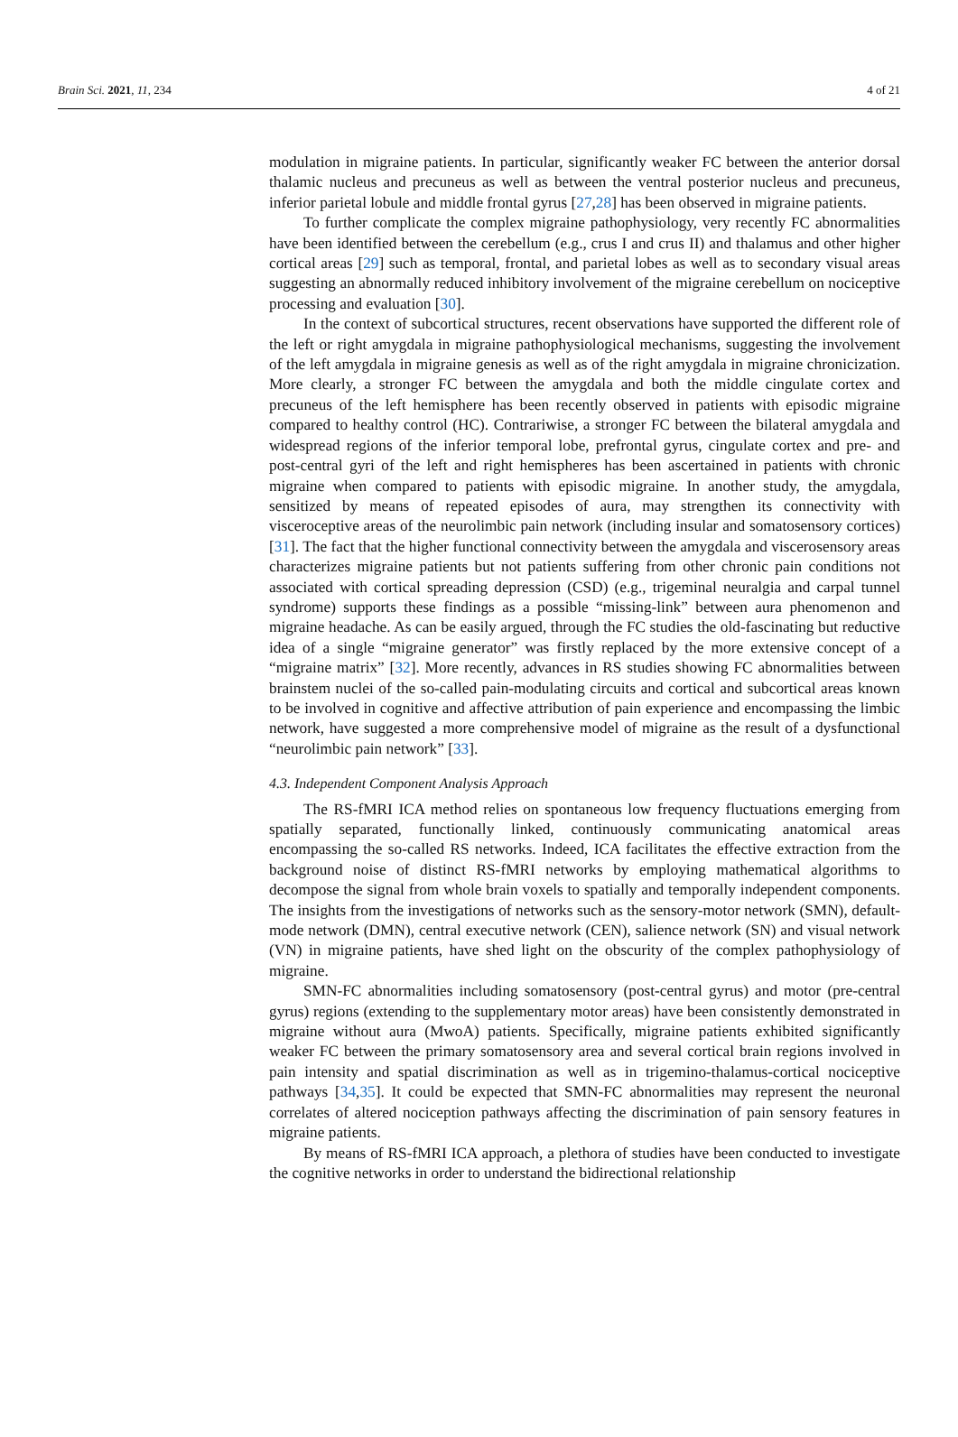Brain Sci. 2021, 11, 234 4 of 21
modulation in migraine patients. In particular, significantly weaker FC between the anterior dorsal thalamic nucleus and precuneus as well as between the ventral posterior nucleus and precuneus, inferior parietal lobule and middle frontal gyrus [27,28] has been observed in migraine patients.
To further complicate the complex migraine pathophysiology, very recently FC abnormalities have been identified between the cerebellum (e.g., crus I and crus II) and thalamus and other higher cortical areas [29] such as temporal, frontal, and parietal lobes as well as to secondary visual areas suggesting an abnormally reduced inhibitory involvement of the migraine cerebellum on nociceptive processing and evaluation [30].
In the context of subcortical structures, recent observations have supported the different role of the left or right amygdala in migraine pathophysiological mechanisms, suggesting the involvement of the left amygdala in migraine genesis as well as of the right amygdala in migraine chronicization. More clearly, a stronger FC between the amygdala and both the middle cingulate cortex and precuneus of the left hemisphere has been recently observed in patients with episodic migraine compared to healthy control (HC). Contrariwise, a stronger FC between the bilateral amygdala and widespread regions of the inferior temporal lobe, prefrontal gyrus, cingulate cortex and pre- and post-central gyri of the left and right hemispheres has been ascertained in patients with chronic migraine when compared to patients with episodic migraine. In another study, the amygdala, sensitized by means of repeated episodes of aura, may strengthen its connectivity with visceroceptive areas of the neurolimbic pain network (including insular and somatosensory cortices) [31]. The fact that the higher functional connectivity between the amygdala and viscerosensory areas characterizes migraine patients but not patients suffering from other chronic pain conditions not associated with cortical spreading depression (CSD) (e.g., trigeminal neuralgia and carpal tunnel syndrome) supports these findings as a possible “missing-link” between aura phenomenon and migraine headache. As can be easily argued, through the FC studies the old-fascinating but reductive idea of a single “migraine generator” was firstly replaced by the more extensive concept of a “migraine matrix” [32]. More recently, advances in RS studies showing FC abnormalities between brainstem nuclei of the so-called pain-modulating circuits and cortical and subcortical areas known to be involved in cognitive and affective attribution of pain experience and encompassing the limbic network, have suggested a more comprehensive model of migraine as the result of a dysfunctional “neurolimbic pain network” [33].
4.3. Independent Component Analysis Approach
The RS-fMRI ICA method relies on spontaneous low frequency fluctuations emerging from spatially separated, functionally linked, continuously communicating anatomical areas encompassing the so-called RS networks. Indeed, ICA facilitates the effective extraction from the background noise of distinct RS-fMRI networks by employing mathematical algorithms to decompose the signal from whole brain voxels to spatially and temporally independent components. The insights from the investigations of networks such as the sensory-motor network (SMN), default-mode network (DMN), central executive network (CEN), salience network (SN) and visual network (VN) in migraine patients, have shed light on the obscurity of the complex pathophysiology of migraine.
SMN-FC abnormalities including somatosensory (post-central gyrus) and motor (pre-central gyrus) regions (extending to the supplementary motor areas) have been consistently demonstrated in migraine without aura (MwoA) patients. Specifically, migraine patients exhibited significantly weaker FC between the primary somatosensory area and several cortical brain regions involved in pain intensity and spatial discrimination as well as in trigemino-thalamus-cortical nociceptive pathways [34,35]. It could be expected that SMN-FC abnormalities may represent the neuronal correlates of altered nociception pathways affecting the discrimination of pain sensory features in migraine patients.
By means of RS-fMRI ICA approach, a plethora of studies have been conducted to investigate the cognitive networks in order to understand the bidirectional relationship